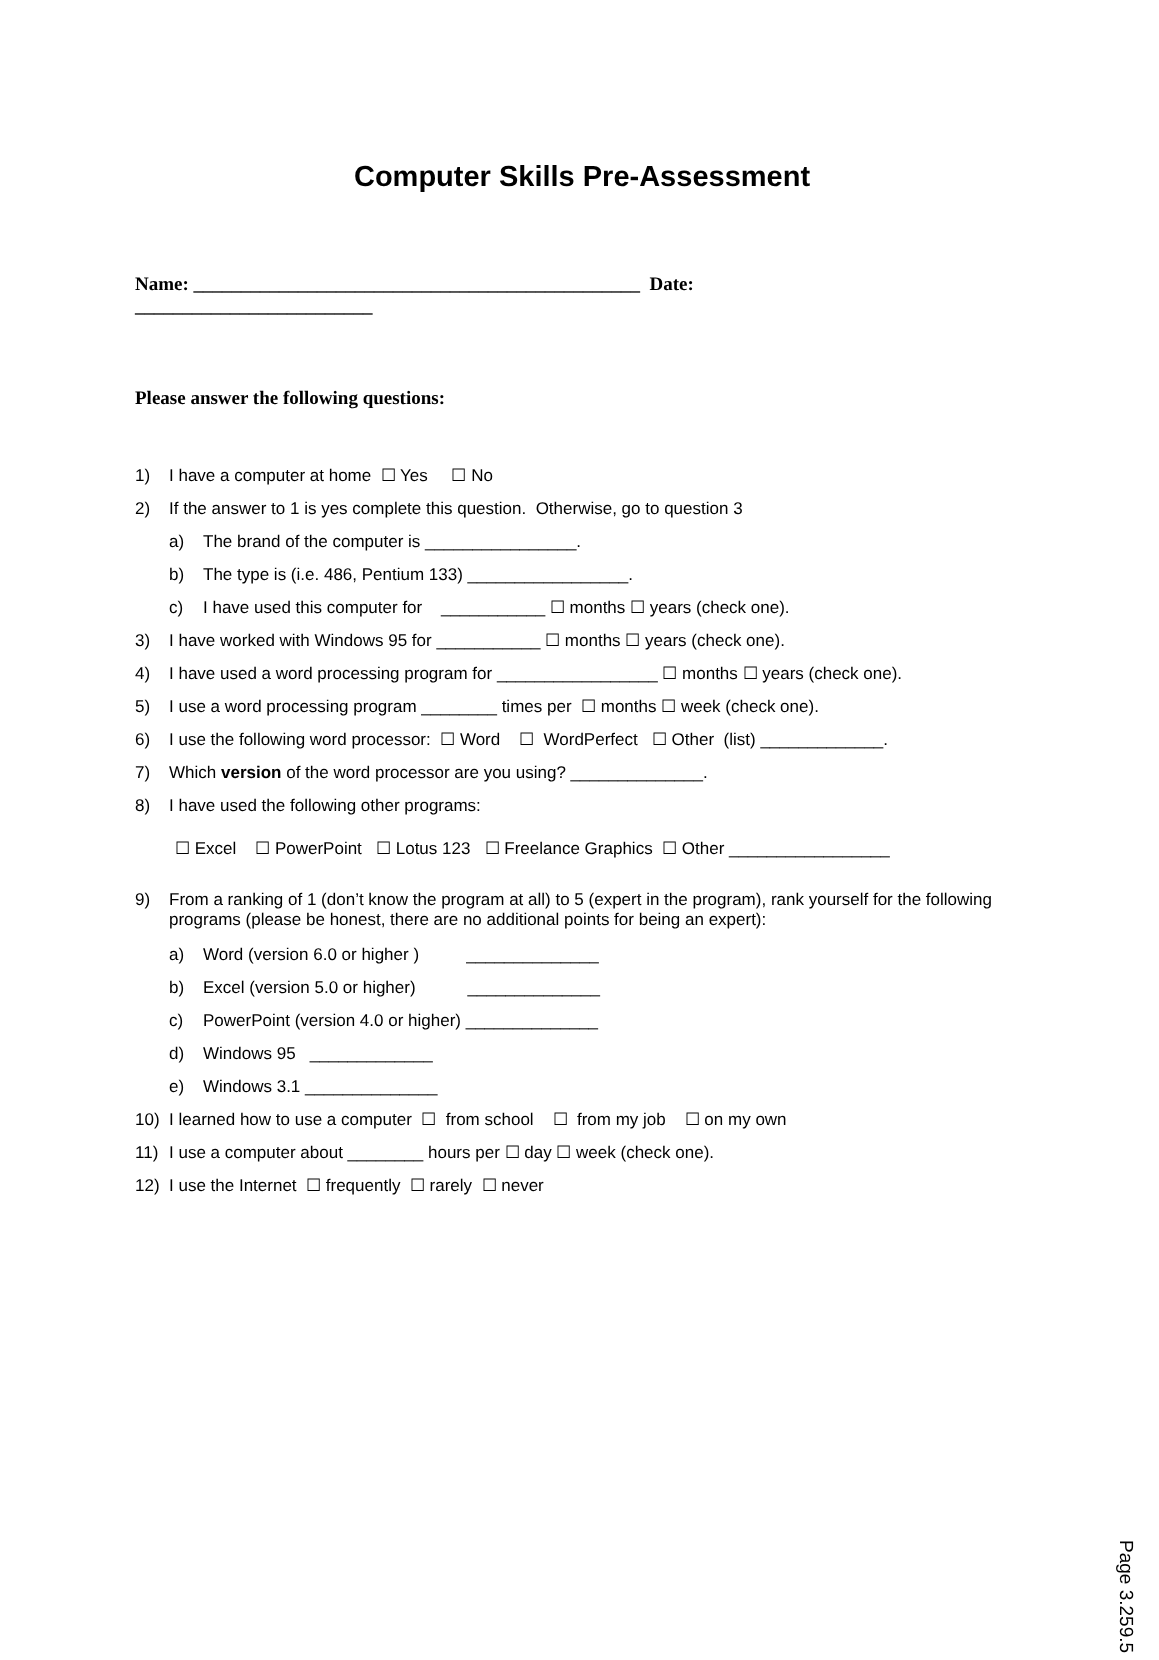Computer Skills Pre-Assessment
Name: _______________________________________________ Date:
_________________________
Please answer the following questions:
1) I have a computer at home ☐ Yes ☐ No
2) If the answer to 1 is yes complete this question. Otherwise, go to question 3
a) The brand of the computer is ________________.
b) The type is (i.e. 486, Pentium 133) _________________.
c) I have used this computer for ___________ ☐ months ☐ years (check one).
3) I have worked with Windows 95 for ___________ ☐ months ☐ years (check one).
4) I have used a word processing program for _________________ ☐ months ☐ years (check one).
5) I use a word processing program ________ times per ☐ months ☐ week (check one).
6) I use the following word processor: ☐ Word ☐ WordPerfect ☐ Other (list) _____________.
7) Which version of the word processor are you using? ______________.
8) I have used the following other programs:
☐ Excel ☐ PowerPoint ☐ Lotus 123 ☐ Freelance Graphics ☐ Other _________________
9) From a ranking of 1 (don’t know the program at all) to 5 (expert in the program), rank yourself for the following programs (please be honest, there are no additional points for being an expert):
a) Word (version 6.0 or higher ) ______________
b) Excel (version 5.0 or higher) ______________
c) PowerPoint (version 4.0 or higher) ______________
d) Windows 95 _____________
e) Windows 3.1 ______________
10) I learned how to use a computer ☐ from school ☐ from my job ☐ on my own
11) I use a computer about ________ hours per ☐ day ☐ week (check one).
12) I use the Internet ☐ frequently ☐ rarely ☐ never
Page 3.259.5